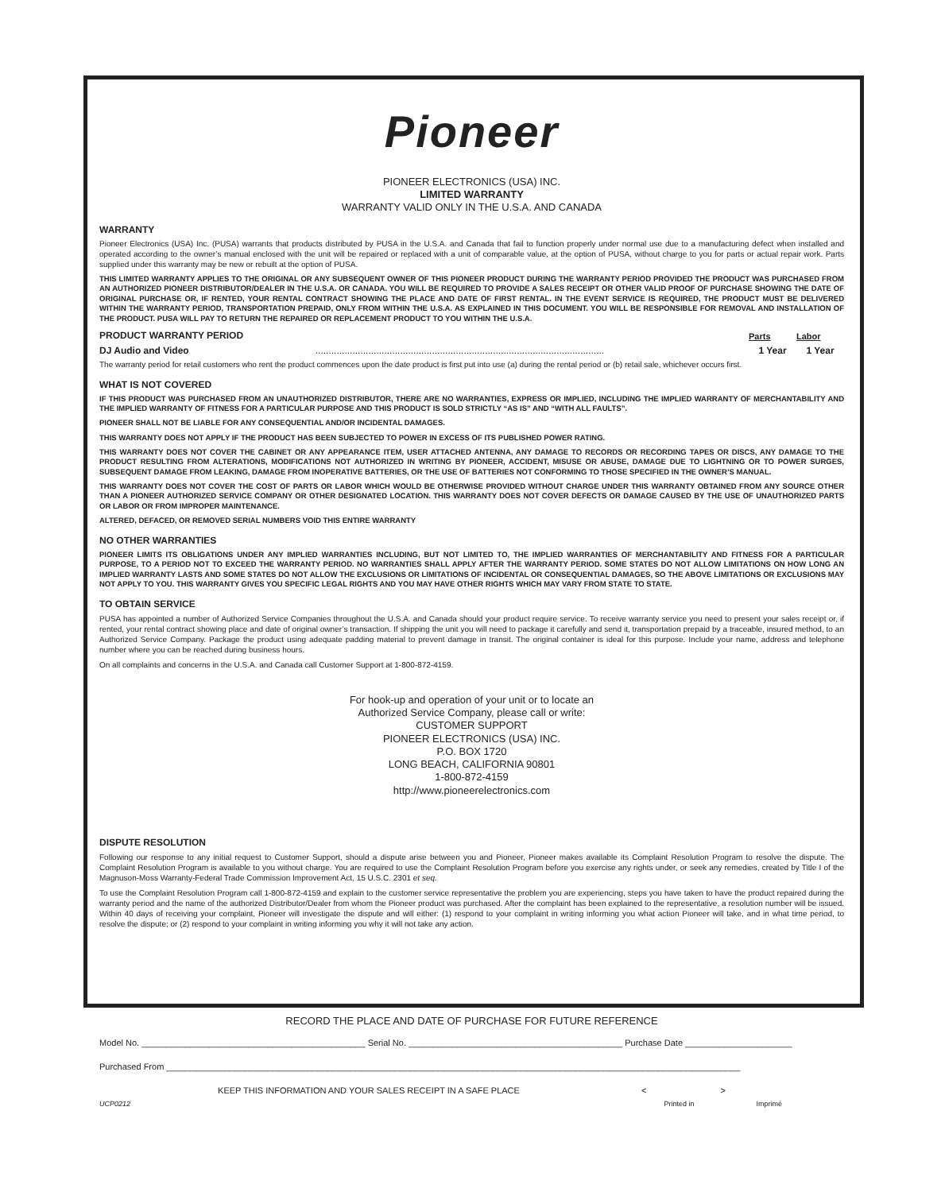Pioneer
PIONEER ELECTRONICS (USA) INC.
LIMITED WARRANTY
WARRANTY VALID ONLY IN THE U.S.A. AND CANADA
WARRANTY
Pioneer Electronics (USA) Inc. (PUSA) warrants that products distributed by PUSA in the U.S.A. and Canada that fail to function properly under normal use due to a manufacturing defect when installed and operated according to the owner’s manual enclosed with the unit will be repaired or replaced with a unit of comparable value, at the option of PUSA, without charge to you for parts or actual repair work. Parts supplied under this warranty may be new or rebuilt at the option of PUSA.
THIS LIMITED WARRANTY APPLIES TO THE ORIGINAL OR ANY SUBSEQUENT OWNER OF THIS PIONEER PRODUCT DURING THE WARRANTY PERIOD PROVIDED THE PRODUCT WAS PURCHASED FROM AN AUTHORIZED PIONEER DISTRIBUTOR/DEALER IN THE U.S.A. OR CANADA. YOU WILL BE REQUIRED TO PROVIDE A SALES RECEIPT OR OTHER VALID PROOF OF PURCHASE SHOWING THE DATE OF ORIGINAL PURCHASE OR, IF RENTED, YOUR RENTAL CONTRACT SHOWING THE PLACE AND DATE OF FIRST RENTAL. IN THE EVENT SERVICE IS REQUIRED, THE PRODUCT MUST BE DELIVERED WITHIN THE WARRANTY PERIOD, TRANSPORTATION PREPAID, ONLY FROM WITHIN THE U.S.A. AS EXPLAINED IN THIS DOCUMENT. YOU WILL BE RESPONSIBLE FOR REMOVAL AND INSTALLATION OF THE PRODUCT. PUSA WILL PAY TO RETURN THE REPAIRED OR REPLACEMENT PRODUCT TO YOU WITHIN THE U.S.A.
| PRODUCT WARRANTY PERIOD | | Parts | Labor |
| --- | --- | --- | --- |
| DJ Audio and Video | ............................................................................................................. | 1 Year | 1 Year |
The warranty period for retail customers who rent the product commences upon the date product is first put into use (a) during the rental period or (b) retail sale, whichever occurs first.
WHAT IS NOT COVERED
IF THIS PRODUCT WAS PURCHASED FROM AN UNAUTHORIZED DISTRIBUTOR, THERE ARE NO WARRANTIES, EXPRESS OR IMPLIED, INCLUDING THE IMPLIED WARRANTY OF MERCHANTABILITY AND THE IMPLIED WARRANTY OF FITNESS FOR A PARTICULAR PURPOSE AND THIS PRODUCT IS SOLD STRICTLY “AS IS” AND “WITH ALL FAULTS”.
PIONEER SHALL NOT BE LIABLE FOR ANY CONSEQUENTIAL AND/OR INCIDENTAL DAMAGES.
THIS WARRANTY DOES NOT APPLY IF THE PRODUCT HAS BEEN SUBJECTED TO POWER IN EXCESS OF ITS PUBLISHED POWER RATING.
THIS WARRANTY DOES NOT COVER THE CABINET OR ANY APPEARANCE ITEM, USER ATTACHED ANTENNA, ANY DAMAGE TO RECORDS OR RECORDING TAPES OR DISCS, ANY DAMAGE TO THE PRODUCT RESULTING FROM ALTERATIONS, MODIFICATIONS NOT AUTHORIZED IN WRITING BY PIONEER, ACCIDENT, MISUSE OR ABUSE, DAMAGE DUE TO LIGHTNING OR TO POWER SURGES, SUBSEQUENT DAMAGE FROM LEAKING, DAMAGE FROM INOPERATIVE BATTERIES, OR THE USE OF BATTERIES NOT CONFORMING TO THOSE SPECIFIED IN THE OWNER’S MANUAL.
THIS WARRANTY DOES NOT COVER THE COST OF PARTS OR LABOR WHICH WOULD BE OTHERWISE PROVIDED WITHOUT CHARGE UNDER THIS WARRANTY OBTAINED FROM ANY SOURCE OTHER THAN A PIONEER AUTHORIZED SERVICE COMPANY OR OTHER DESIGNATED LOCATION. THIS WARRANTY DOES NOT COVER DEFECTS OR DAMAGE CAUSED BY THE USE OF UNAUTHORIZED PARTS OR LABOR OR FROM IMPROPER MAINTENANCE.
ALTERED, DEFACED, OR REMOVED SERIAL NUMBERS VOID THIS ENTIRE WARRANTY
NO OTHER WARRANTIES
PIONEER LIMITS ITS OBLIGATIONS UNDER ANY IMPLIED WARRANTIES INCLUDING, BUT NOT LIMITED TO, THE IMPLIED WARRANTIES OF MERCHANTABILITY AND FITNESS FOR A PARTICULAR PURPOSE, TO A PERIOD NOT TO EXCEED THE WARRANTY PERIOD. NO WARRANTIES SHALL APPLY AFTER THE WARRANTY PERIOD. SOME STATES DO NOT ALLOW LIMITATIONS ON HOW LONG AN IMPLIED WARRANTY LASTS AND SOME STATES DO NOT ALLOW THE EXCLUSIONS OR LIMITATIONS OF INCIDENTAL OR CONSEQUENTIAL DAMAGES, SO THE ABOVE LIMITATIONS OR EXCLUSIONS MAY NOT APPLY TO YOU. THIS WARRANTY GIVES YOU SPECIFIC LEGAL RIGHTS AND YOU MAY HAVE OTHER RIGHTS WHICH MAY VARY FROM STATE TO STATE.
TO OBTAIN SERVICE
PUSA has appointed a number of Authorized Service Companies throughout the U.S.A. and Canada should your product require service. To receive warranty service you need to present your sales receipt or, if rented, your rental contract showing place and date of original owner’s transaction. If shipping the unit you will need to package it carefully and send it, transportation prepaid by a traceable, insured method, to an Authorized Service Company. Package the product using adequate padding material to prevent damage in transit. The original container is ideal for this purpose. Include your name, address and telephone number where you can be reached during business hours.
On all complaints and concerns in the U.S.A. and Canada call Customer Support at 1-800-872-4159.
For hook-up and operation of your unit or to locate an
Authorized Service Company, please call or write:
CUSTOMER SUPPORT
PIONEER ELECTRONICS (USA) INC.
P.O. BOX 1720
LONG BEACH, CALIFORNIA 90801
1-800-872-4159
http://www.pioneerelectronics.com
DISPUTE RESOLUTION
Following our response to any initial request to Customer Support, should a dispute arise between you and Pioneer, Pioneer makes available its Complaint Resolution Program to resolve the dispute. The Complaint Resolution Program is available to you without charge. You are required to use the Complaint Resolution Program before you exercise any rights under, or seek any remedies, created by Title I of the Magnuson-Moss Warranty-Federal Trade Commission Improvement Act, 15 U.S.C. 2301 et seq.
To use the Complaint Resolution Program call 1-800-872-4159 and explain to the customer service representative the problem you are experiencing, steps you have taken to have the product repaired during the warranty period and the name of the authorized Distributor/Dealer from whom the Pioneer product was purchased. After the complaint has been explained to the representative, a resolution number will be issued. Within 40 days of receiving your complaint, Pioneer will investigate the dispute and will either: (1) respond to your complaint in writing informing you what action Pioneer will take, and in what time period, to resolve the dispute; or (2) respond to your complaint in writing informing you why it will not take any action.
RECORD THE PLACE AND DATE OF PURCHASE FOR FUTURE REFERENCE
Model No. ______________________________________________ Serial No. ____________________________________________ Purchase Date ______________________
Purchased From ______________________________________________________________________________________________________________________
KEEP THIS INFORMATION AND YOUR SALES RECEIPT IN A SAFE PLACE < >
UCP0212 Printed in Imprimé